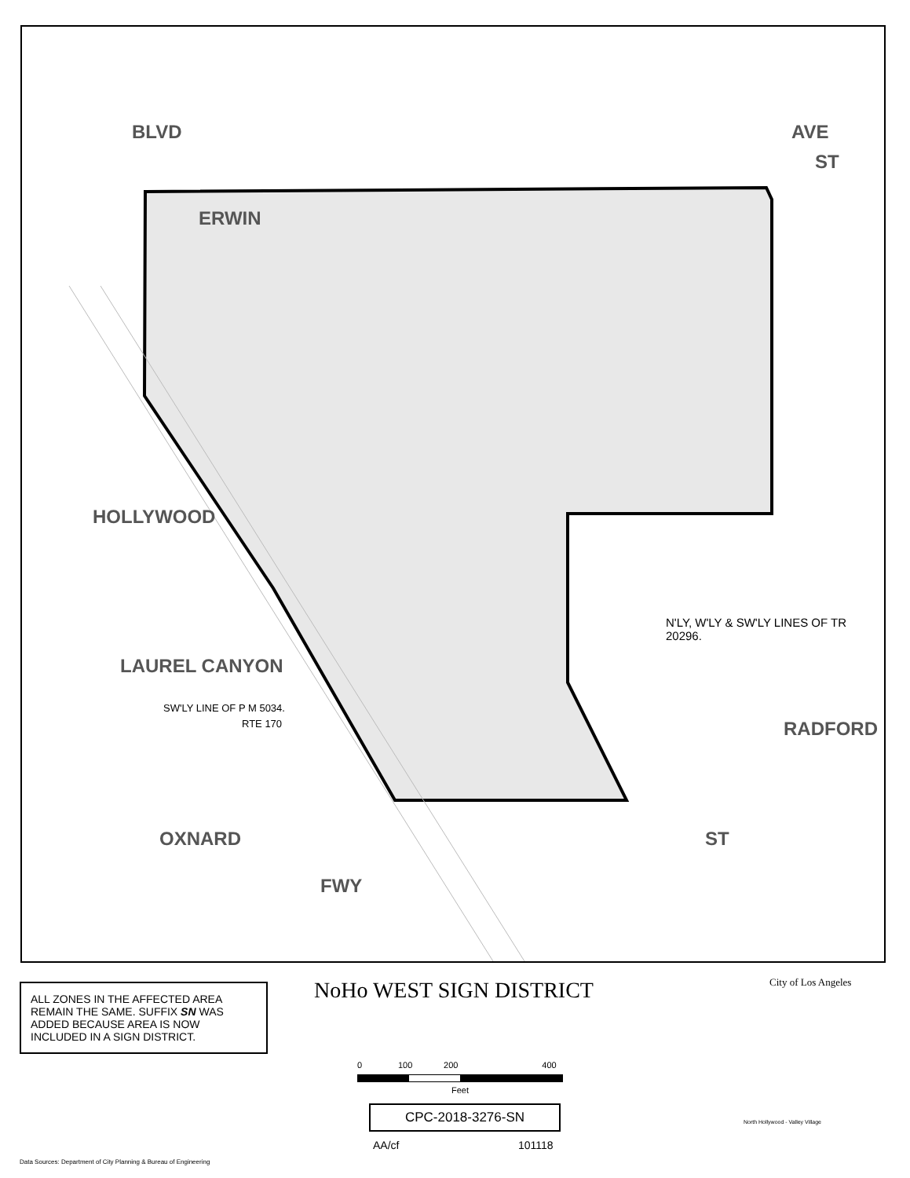ERWIN
ST
BLVD AVE
HOLLYWOOD
LAUREL CANYON
SW'LY LINE OF P M 5034.
RTE 170
N'LY, W'LY & SW'LY LINES OF TR 20296.
RADFORD
OXNARD ST
FWY
ALL ZONES IN THE AFFECTED AREA REMAIN THE SAME. SUFFIX SN WAS ADDED BECAUSE AREA IS NOW INCLUDED IN A SIGN DISTRICT.
NoHo WEST SIGN DISTRICT
0 100 200 400
Feet
CPC-2018-3276-SN
AA/cf 101118
City of Los Angeles
North Hollywood - Valley Village
Data Sources: Department of City Planning & Bureau of Engineering